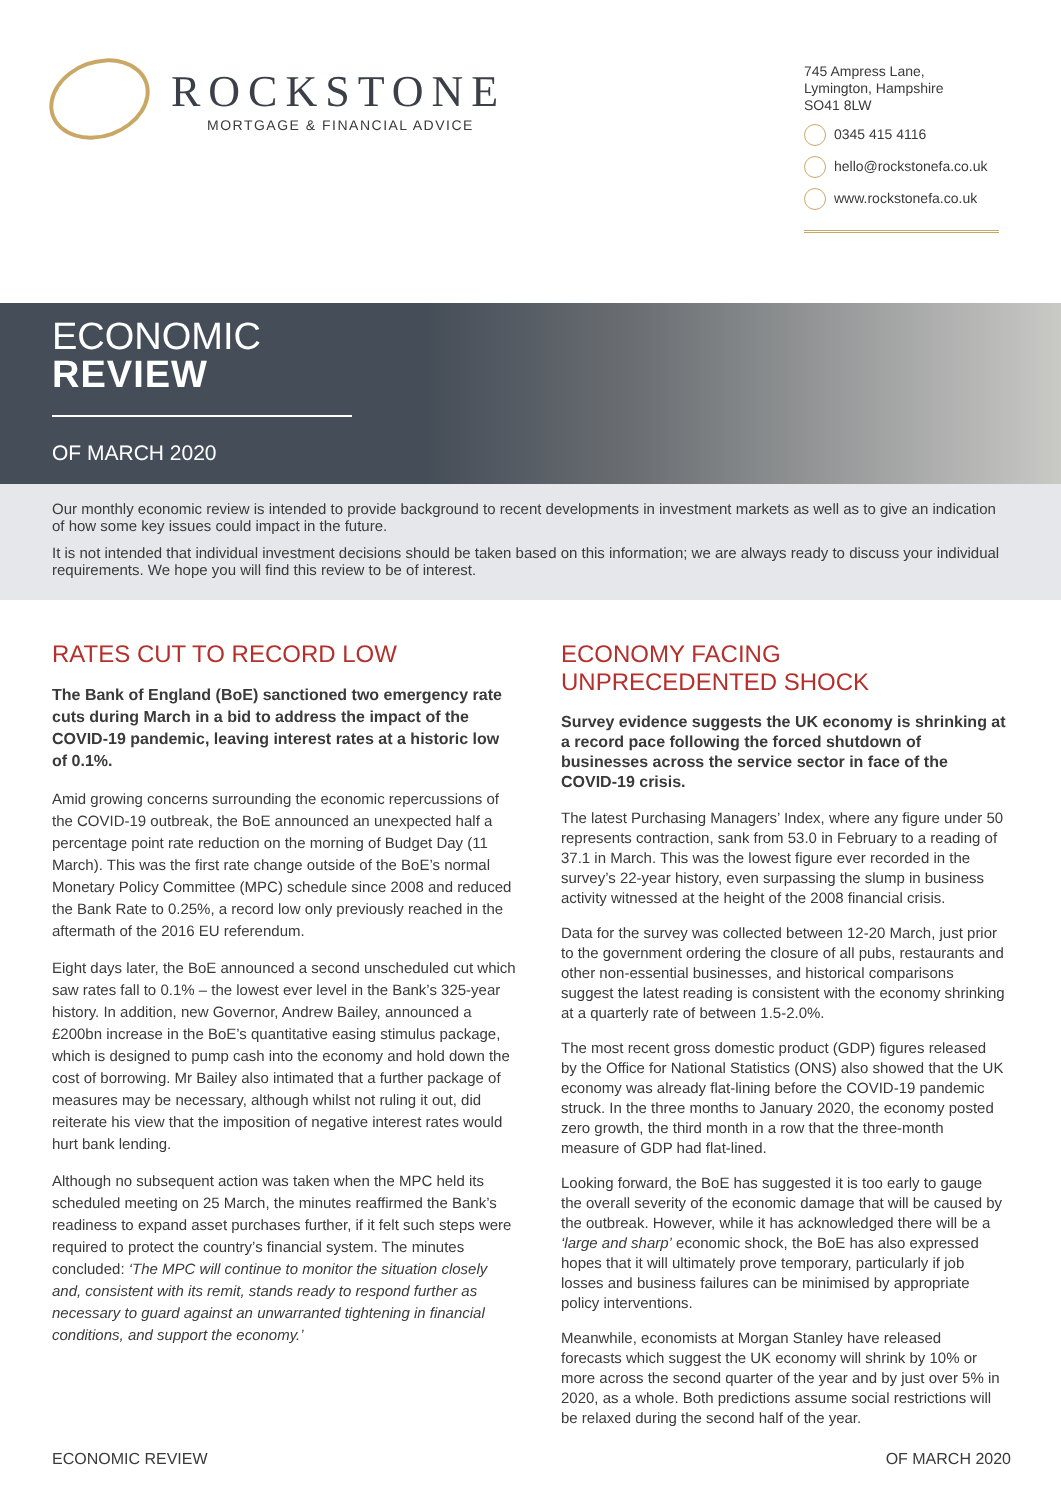ROCKSTONE
MORTGAGE & FINANCIAL ADVICE
745 Ampress Lane,
Lymington, Hampshire
SO41 8LW
0345 415 4116
hello@rockstonefa.co.uk
www.rockstonefa.co.uk
ECONOMIC
REVIEW
OF MARCH 2020
Our monthly economic review is intended to provide background to recent developments in investment markets as well as to give an indication of how some key issues could impact in the future.
It is not intended that individual investment decisions should be taken based on this information; we are always ready to discuss your individual requirements. We hope you will find this review to be of interest.
RATES CUT TO RECORD LOW
The Bank of England (BoE) sanctioned two emergency rate cuts during March in a bid to address the impact of the COVID-19 pandemic, leaving interest rates at a historic low of 0.1%.
Amid growing concerns surrounding the economic repercussions of the COVID-19 outbreak, the BoE announced an unexpected half a percentage point rate reduction on the morning of Budget Day (11 March). This was the first rate change outside of the BoE’s normal Monetary Policy Committee (MPC) schedule since 2008 and reduced the Bank Rate to 0.25%, a record low only previously reached in the aftermath of the 2016 EU referendum.
Eight days later, the BoE announced a second unscheduled cut which saw rates fall to 0.1% – the lowest ever level in the Bank’s 325-year history. In addition, new Governor, Andrew Bailey, announced a £200bn increase in the BoE’s quantitative easing stimulus package, which is designed to pump cash into the economy and hold down the cost of borrowing. Mr Bailey also intimated that a further package of measures may be necessary, although whilst not ruling it out, did reiterate his view that the imposition of negative interest rates would hurt bank lending.
Although no subsequent action was taken when the MPC held its scheduled meeting on 25 March, the minutes reaffirmed the Bank’s readiness to expand asset purchases further, if it felt such steps were required to protect the country’s financial system. The minutes concluded: ‘The MPC will continue to monitor the situation closely and, consistent with its remit, stands ready to respond further as necessary to guard against an unwarranted tightening in financial conditions, and support the economy.’
ECONOMY FACING
UNPRECEDENTED SHOCK
Survey evidence suggests the UK economy is shrinking at a record pace following the forced shutdown of businesses across the service sector in face of the COVID-19 crisis.
The latest Purchasing Managers’ Index, where any figure under 50 represents contraction, sank from 53.0 in February to a reading of 37.1 in March. This was the lowest figure ever recorded in the survey’s 22-year history, even surpassing the slump in business activity witnessed at the height of the 2008 financial crisis.
Data for the survey was collected between 12-20 March, just prior to the government ordering the closure of all pubs, restaurants and other non-essential businesses, and historical comparisons suggest the latest reading is consistent with the economy shrinking at a quarterly rate of between 1.5-2.0%.
The most recent gross domestic product (GDP) figures released by the Office for National Statistics (ONS) also showed that the UK economy was already flat-lining before the COVID-19 pandemic struck. In the three months to January 2020, the economy posted zero growth, the third month in a row that the three-month measure of GDP had flat-lined.
Looking forward, the BoE has suggested it is too early to gauge the overall severity of the economic damage that will be caused by the outbreak. However, while it has acknowledged there will be a ‘large and sharp’ economic shock, the BoE has also expressed hopes that it will ultimately prove temporary, particularly if job losses and business failures can be minimised by appropriate policy interventions.
Meanwhile, economists at Morgan Stanley have released forecasts which suggest the UK economy will shrink by 10% or more across the second quarter of the year and by just over 5% in 2020, as a whole. Both predictions assume social restrictions will be relaxed during the second half of the year.
ECONOMIC REVIEW OF MARCH 2020